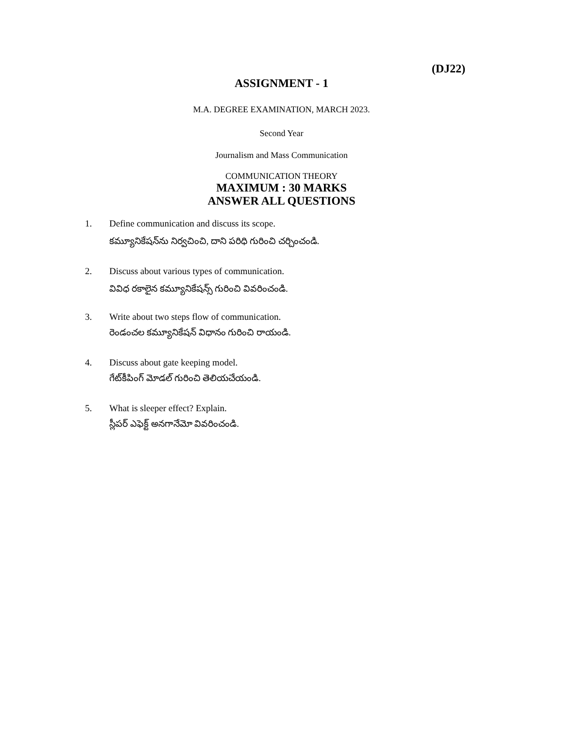(DJ22)
ASSIGNMENT - 1
M.A. DEGREE EXAMINATION, MARCH 2023.
Second Year
Journalism and Mass Communication
COMMUNICATION THEORY
MAXIMUM : 30 MARKS
ANSWER ALL QUESTIONS
1. Define communication and discuss its scope.
కమ్యూనికేషన్‌ను నిర్వచించి, దాని పరిధి గురించి చర్చించండి.
2. Discuss about various types of communication.
వివిధ రకాలైన కమ్యూనికేషన్స్ గురించి వివరించండి.
3. Write about two steps flow of communication.
రెండంచల కమ్యూనికేషన్ విధానం గురించి రాయండి.
4. Discuss about gate keeping model.
గేట్‌కీపింగ్ మోడల్ గురించి తెలియచేయండి.
5. What is sleeper effect? Explain.
స్లీపర్ ఎఫెక్ట్ అనగానేమో వివరించండి.